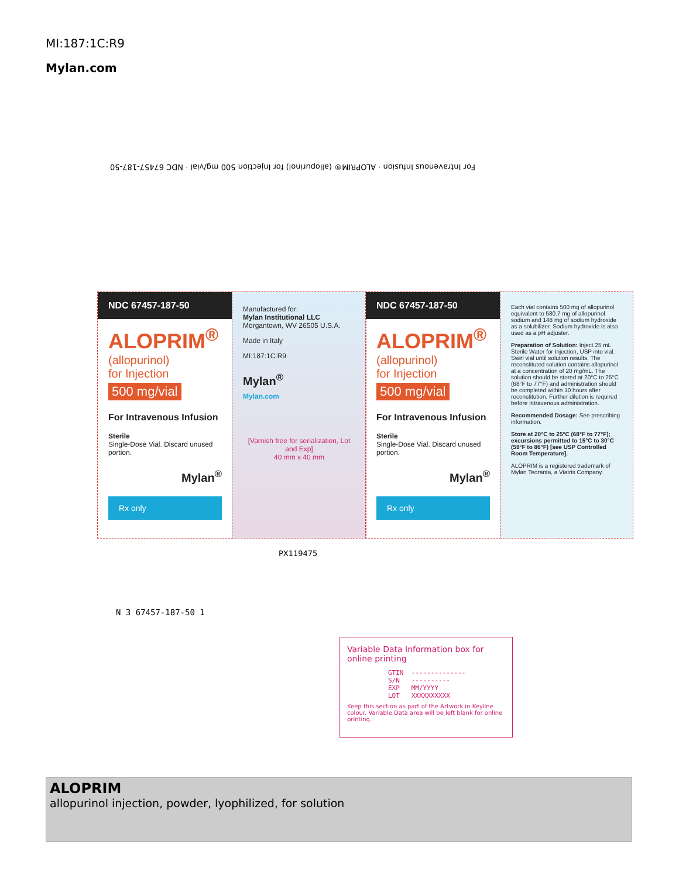MI:187:1C:R9
Mylan.com
NDC 67457-187-50
ALOPRIM<sup>®</sup>
(allopurinol)
for Injection
500 mg/vial
For Intravenous Infusion
Sterile
Single-Dose Vial. Discard unused portion.
Mylan<sup>®</sup>
Rx only
Manufactured for:
Mylan Institutional LLC
Morgantown, WV 26505 U.S.A.
Made in Italy
MI:187:1C:R9
Mylan<sup>®</sup>
Mylan.com
[Varnish free for serialization, Lot and Exp]
40 mm x 40 mm
NDC 67457-187-50
ALOPRIM<sup>®</sup>
(allopurinol)
for Injection
500 mg/vial
For Intravenous Infusion
Sterile
Single-Dose Vial. Discard unused portion.
Mylan<sup>®</sup>
Rx only
Each vial contains 500 mg of allopurinol equivalent to 580.7 mg of allopurinol sodium and 148 mg of sodium hydroxide as a solubilizer. Sodium hydroxide is also used as a pH adjuster.
Preparation of Solution: Inject 25 mL Sterile Water for Injection, USP into vial. Swirl vial until solution results. The reconstituted solution contains allopurinol at a concentration of 20 mg/mL. The solution should be stored at 20°C to 25°C (68°F to 77°F) and administration should be completed within 10 hours after reconstitution. Further dilution is required before intravenous administration.
Recommended Dosage: See prescribing information.
Store at 20°C to 25°C (68°F to 77°F); excursions permitted to 15°C to 30°C (59°F to 86°F) [see USP Controlled Room Temperature].
ALOPRIM is a registered trademark of Mylan Teoranta, a Viatris Company.
For Intravenous Infusion · ALOPRIM® (allopurinol) for Injection 500 mg/vial · NDC 67457-187-50
PX119475
N 3 67457-187-50 1
Variable Data Information box for online printing
GTIN  --------------
S/N   ----------
EXP   MM/YYYY
LOT   XXXXXXXXXX
Keep this section as part of the Artwork in Keyline colour. Variable Data area will be left blank for online printing.
ALOPRIM
allopurinol injection, powder, lyophilized, for solution